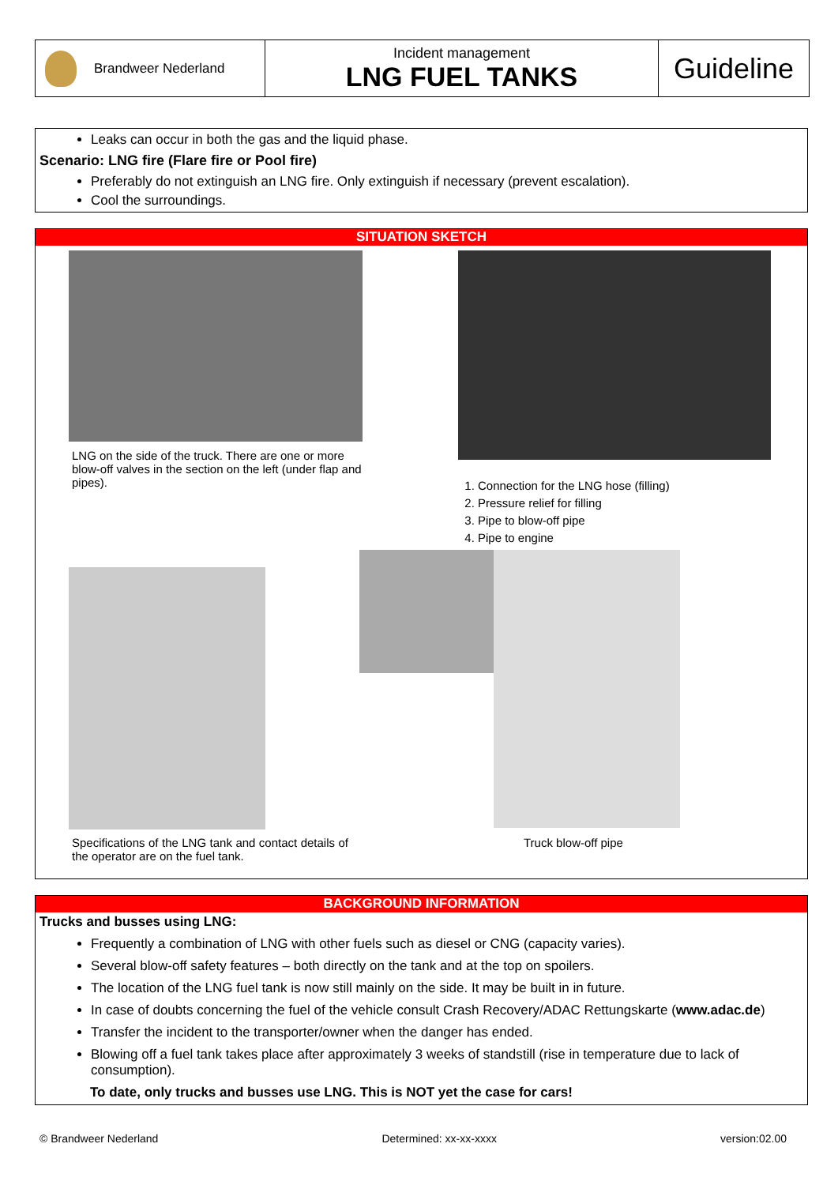Brandweer Nederland Incident management
LNG FUEL TANKS
Guideline
Leaks can occur in both the gas and the liquid phase.
Scenario: LNG fire (Flare fire or Pool fire)
Preferably do not extinguish an LNG fire. Only extinguish if necessary (prevent escalation).
Cool the surroundings.
SITUATION SKETCH
LNG on the side of the truck. There are one or more blow-off valves in the section on the left (under flap and pipes).
1. Connection for the LNG hose (filling)
2. Pressure relief for filling
3. Pipe to blow-off pipe
4. Pipe to engine
Specifications of the LNG tank and contact details of the operator are on the fuel tank.
Truck blow-off pipe
BACKGROUND INFORMATION
Trucks and busses using LNG:
Frequently a combination of LNG with other fuels such as diesel or CNG (capacity varies).
Several blow-off safety features – both directly on the tank and at the top on spoilers.
The location of the LNG fuel tank is now still mainly on the side. It may be built in in future.
In case of doubts concerning the fuel of the vehicle consult Crash Recovery/ADAC Rettungskarte (www.adac.de)
Transfer the incident to the transporter/owner when the danger has ended.
Blowing off a fuel tank takes place after approximately 3 weeks of standstill (rise in temperature due to lack of consumption).
To date, only trucks and busses use LNG. This is NOT yet the case for cars!
© Brandweer Nederland Determined: xx-xx-xxxx version:02.00